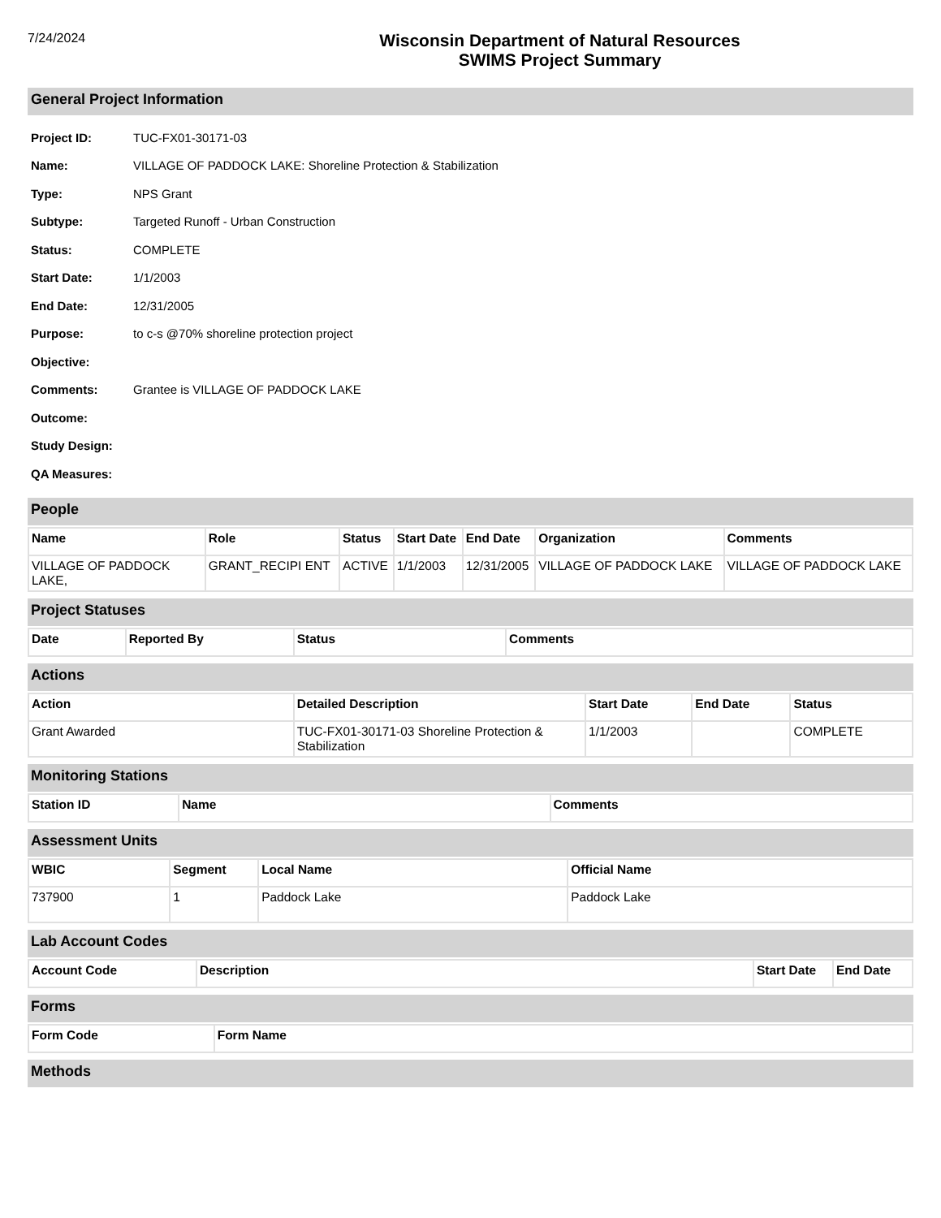7/24/2024
Wisconsin Department of Natural Resources
SWIMS Project Summary
General Project Information
Project ID: TUC-FX01-30171-03
Name: VILLAGE OF PADDOCK LAKE: Shoreline Protection & Stabilization
Type: NPS Grant
Subtype: Targeted Runoff - Urban Construction
Status: COMPLETE
Start Date: 1/1/2003
End Date: 12/31/2005
Purpose: to c-s @70% shoreline protection project
Objective:
Comments: Grantee is VILLAGE OF PADDOCK LAKE
Outcome:
Study Design:
QA Measures:
People
| Name | Role | Status | Start Date | End Date | Organization | Comments |
| --- | --- | --- | --- | --- | --- | --- |
| VILLAGE OF PADDOCK LAKE, | GRANT_RECIPI ENT | ACTIVE | 1/1/2003 | 12/31/2005 | VILLAGE OF PADDOCK LAKE | VILLAGE OF PADDOCK LAKE |
Project Statuses
| Date | Reported By | Status | Comments |
| --- | --- | --- | --- |
Actions
| Action | Detailed Description | Start Date | End Date | Status |
| --- | --- | --- | --- | --- |
| Grant Awarded | TUC-FX01-30171-03 Shoreline Protection & Stabilization | 1/1/2003 | | COMPLETE |
Monitoring Stations
| Station ID | Name | Comments |
| --- | --- | --- |
Assessment Units
| WBIC | Segment | Local Name | Official Name |
| --- | --- | --- | --- |
| 737900 | 1 | Paddock Lake | Paddock Lake |
Lab Account Codes
| Account Code | Description | Start Date | End Date |
| --- | --- | --- | --- |
Forms
| Form Code | Form Name |
| --- | --- |
Methods